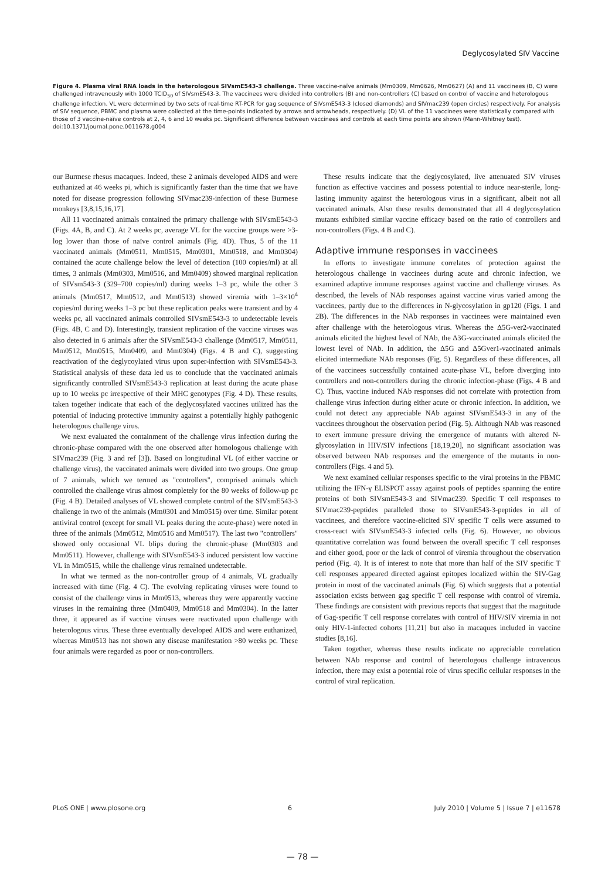Deglycosylated SIV Vaccine
Figure 4. Plasma viral RNA loads in the heterologous SIVsmE543-3 challenge. Three vaccine-naïve animals (Mm0309, Mm0626, Mm0627) (A) and 11 vaccinees (B, C) were challenged intravenously with 1000 TCID<sub>50</sub> of SIVsmE543-3. The vaccinees were divided into controllers (B) and non-controllers (C) based on control of vaccine and heterologous challenge infection. VL were determined by two sets of real-time RT-PCR for gag sequence of SIVsmE543-3 (closed diamonds) and SIVmac239 (open circles) respectively. For analysis of SIV sequence, PBMC and plasma were collected at the time-points indicated by arrows and arrowheads, respectively. (D) VL of the 11 vaccinees were statistically compared with those of 3 vaccine-naïve controls at 2, 4, 6 and 10 weeks pc. Significant difference between vaccinees and controls at each time points are shown (Mann-Whitney test).
doi:10.1371/journal.pone.0011678.g004
our Burmese rhesus macaques. Indeed, these 2 animals developed AIDS and were euthanized at 46 weeks pi, which is significantly faster than the time that we have noted for disease progression following SIVmac239-infection of these Burmese monkeys [3,8,15,16,17].
All 11 vaccinated animals contained the primary challenge with SIVsmE543-3 (Figs. 4A, B, and C). At 2 weeks pc, average VL for the vaccine groups were >3-log lower than those of naïve control animals (Fig. 4D). Thus, 5 of the 11 vaccinated animals (Mm0511, Mm0515, Mm0301, Mm0518, and Mm0304) contained the acute challenge below the level of detection (100 copies/ml) at all times, 3 animals (Mm0303, Mm0516, and Mm0409) showed marginal replication of SIVsm543-3 (329–700 copies/ml) during weeks 1–3 pc, while the other 3 animals (Mm0517, Mm0512, and Mm0513) showed viremia with 1–3×10<sup>4</sup> copies/ml during weeks 1–3 pc but these replication peaks were transient and by 4 weeks pc, all vaccinated animals controlled SIVsmE543-3 to undetectable levels (Figs. 4B, C and D). Interestingly, transient replication of the vaccine viruses was also detected in 6 animals after the SIVsmE543-3 challenge (Mm0517, Mm0511, Mm0512, Mm0515, Mm0409, and Mm0304) (Figs. 4 B and C), suggesting reactivation of the deglycoylated virus upon super-infection with SIVsmE543-3. Statistical analysis of these data led us to conclude that the vaccinated animals significantly controlled SIVsmE543-3 replication at least during the acute phase up to 10 weeks pc irrespective of their MHC genotypes (Fig. 4 D). These results, taken together indicate that each of the deglycosylated vaccines utilized has the potential of inducing protective immunity against a potentially highly pathogenic heterologous challenge virus.
We next evaluated the containment of the challenge virus infection during the chronic-phase compared with the one observed after homologous challenge with SIVmac239 (Fig. 3 and ref [3]). Based on longitudinal VL (of either vaccine or challenge virus), the vaccinated animals were divided into two groups. One group of 7 animals, which we termed as "controllers", comprised animals which controlled the challenge virus almost completely for the 80 weeks of follow-up pc (Fig. 4 B). Detailed analyses of VL showed complete control of the SIVsmE543-3 challenge in two of the animals (Mm0301 and Mm0515) over time. Similar potent antiviral control (except for small VL peaks during the acute-phase) were noted in three of the animals (Mm0512, Mm0516 and Mm0517). The last two "controllers" showed only occasional VL blips during the chronic-phase (Mm0303 and Mm0511). However, challenge with SIVsmE543-3 induced persistent low vaccine VL in Mm0515, while the challenge virus remained undetectable.
In what we termed as the non-controller group of 4 animals, VL gradually increased with time (Fig. 4 C). The evolving replicating viruses were found to consist of the challenge virus in Mm0513, whereas they were apparently vaccine viruses in the remaining three (Mm0409, Mm0518 and Mm0304). In the latter three, it appeared as if vaccine viruses were reactivated upon challenge with heterologous virus. These three eventually developed AIDS and were euthanized, whereas Mm0513 has not shown any disease manifestation >80 weeks pc. These four animals were regarded as poor or non-controllers.
These results indicate that the deglycosylated, live attenuated SIV viruses function as effective vaccines and possess potential to induce near-sterile, long-lasting immunity against the heterologous virus in a significant, albeit not all vaccinated animals. Also these results demonstrated that all 4 deglycosylation mutants exhibited similar vaccine efficacy based on the ratio of controllers and non-controllers (Figs. 4 B and C).
Adaptive immune responses in vaccinees
In efforts to investigate immune correlates of protection against the heterologous challenge in vaccinees during acute and chronic infection, we examined adaptive immune responses against vaccine and challenge viruses. As described, the levels of NAb responses against vaccine virus varied among the vaccinees, partly due to the differences in N-glycosylation in gp120 (Figs. 1 and 2B). The differences in the NAb responses in vaccinees were maintained even after challenge with the heterologous virus. Whereas the Δ5G-ver2-vaccinated animals elicited the highest level of NAb, the Δ3G-vaccinated animals elicited the lowest level of NAb. In addition, the Δ5G and Δ5Gver1-vaccinated animals elicited intermediate NAb responses (Fig. 5). Regardless of these differences, all of the vaccinees successfully contained acute-phase VL, before diverging into controllers and non-controllers during the chronic infection-phase (Figs. 4 B and C). Thus, vaccine induced NAb responses did not correlate with protection from challenge virus infection during either acute or chronic infection. In addition, we could not detect any appreciable NAb against SIVsmE543-3 in any of the vaccinees throughout the observation period (Fig. 5). Although NAb was reasoned to exert immune pressure driving the emergence of mutants with altered N-glycosylation in HIV/SIV infections [18,19,20], no significant association was observed between NAb responses and the emergence of the mutants in non-controllers (Figs. 4 and 5).
We next examined cellular responses specific to the viral proteins in the PBMC utilizing the IFN-γ ELISPOT assay against pools of peptides spanning the entire proteins of both SIVsmE543-3 and SIVmac239. Specific T cell responses to SIVmac239-peptides paralleled those to SIVsmE543-3-peptides in all of vaccinees, and therefore vaccine-elicited SIV specific T cells were assumed to cross-react with SIVsmE543-3 infected cells (Fig. 6). However, no obvious quantitative correlation was found between the overall specific T cell responses and either good, poor or the lack of control of viremia throughout the observation period (Fig. 4). It is of interest to note that more than half of the SIV specific T cell responses appeared directed against epitopes localized within the SIV-Gag protein in most of the vaccinated animals (Fig. 6) which suggests that a potential association exists between gag specific T cell response with control of viremia. These findings are consistent with previous reports that suggest that the magnitude of Gag-specific T cell response correlates with control of HIV/SIV viremia in not only HIV-1-infected cohorts [11,21] but also in macaques included in vaccine studies [8,16].
Taken together, whereas these results indicate no appreciable correlation between NAb response and control of heterologous challenge intravenous infection, there may exist a potential role of virus specific cellular responses in the control of viral replication.
PLoS ONE | www.plosone.org 6 July 2010 | Volume 5 | Issue 7 | e11678
— 78 —